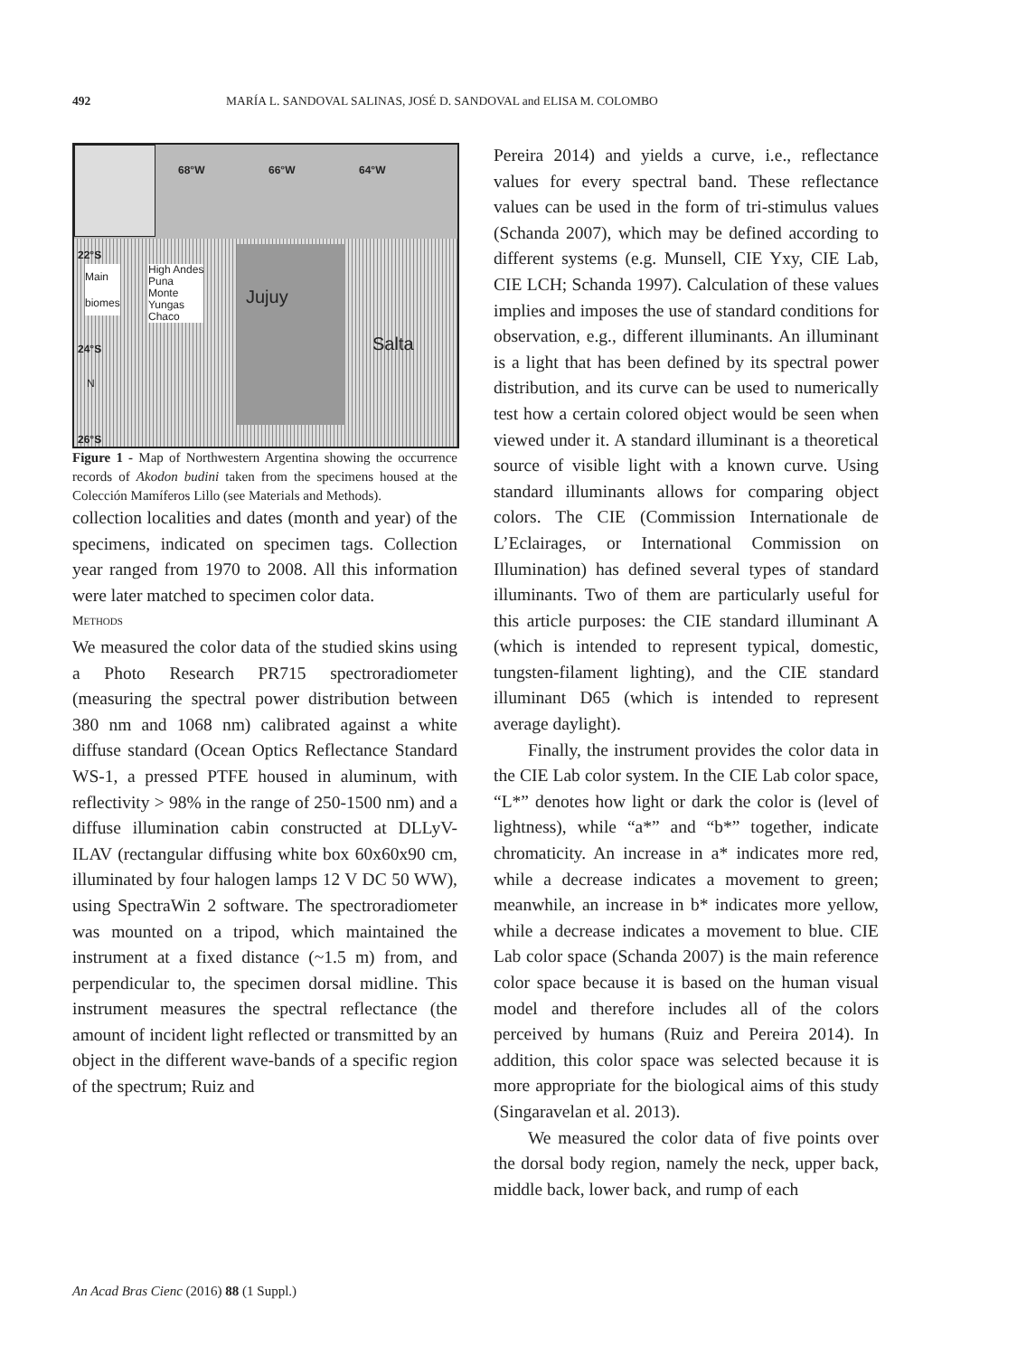492 MARÍA L. SANDOVAL SALINAS, JOSÉ D. SANDOVAL and ELISA M. COLOMBO
68°W 66°W 64°W
22°S
Main
biomes
High Andes
Puna
Monte
Yungas
Chaco
Jujuy
Salta 24°S
N
26°S
Figure 1 - Map of Northwestern Argentina showing the occurrence records of Akodon budini taken from the specimens housed at the Colección Mamíferos Lillo (see Materials and Methods).
collection localities and dates (month and year) of the specimens, indicated on specimen tags. Collection year ranged from 1970 to 2008. All this information were later matched to specimen color data.
METHODS
We measured the color data of the studied skins using a Photo Research PR715 spectroradiometer (measuring the spectral power distribution between 380 nm and 1068 nm) calibrated against a white diffuse standard (Ocean Optics Reflectance Standard WS-1, a pressed PTFE housed in aluminum, with reflectivity > 98% in the range of 250-1500 nm) and a diffuse illumination cabin constructed at DLLyV-ILAV (rectangular diffusing white box 60x60x90 cm, illuminated by four halogen lamps 12 V DC 50 WW), using SpectraWin 2 software. The spectroradiometer was mounted on a tripod, which maintained the instrument at a fixed distance (~1.5 m) from, and perpendicular to, the specimen dorsal midline. This instrument measures the spectral reflectance (the amount of incident light reflected or transmitted by an object in the different wave-bands of a specific region of the spectrum; Ruiz and
Pereira 2014) and yields a curve, i.e., reflectance values for every spectral band. These reflectance values can be used in the form of tri-stimulus values (Schanda 2007), which may be defined according to different systems (e.g. Munsell, CIE Yxy, CIE Lab, CIE LCH; Schanda 1997). Calculation of these values implies and imposes the use of standard conditions for observation, e.g., different illuminants. An illuminant is a light that has been defined by its spectral power distribution, and its curve can be used to numerically test how a certain colored object would be seen when viewed under it. A standard illuminant is a theoretical source of visible light with a known curve. Using standard illuminants allows for comparing object colors. The CIE (Commission Internationale de L’Eclairages, or International Commission on Illumination) has defined several types of standard illuminants. Two of them are particularly useful for this article purposes: the CIE standard illuminant A (which is intended to represent typical, domestic, tungsten-filament lighting), and the CIE standard illuminant D65 (which is intended to represent average daylight).
Finally, the instrument provides the color data in the CIE Lab color system. In the CIE Lab color space, “L*” denotes how light or dark the color is (level of lightness), while “a*” and “b*” together, indicate chromaticity. An increase in a* indicates more red, while a decrease indicates a movement to green; meanwhile, an increase in b* indicates more yellow, while a decrease indicates a movement to blue. CIE Lab color space (Schanda 2007) is the main reference color space because it is based on the human visual model and therefore includes all of the colors perceived by humans (Ruiz and Pereira 2014). In addition, this color space was selected because it is more appropriate for the biological aims of this study (Singaravelan et al. 2013).
We measured the color data of five points over the dorsal body region, namely the neck, upper back, middle back, lower back, and rump of each
An Acad Bras Cienc (2016) 88 (1 Suppl.)